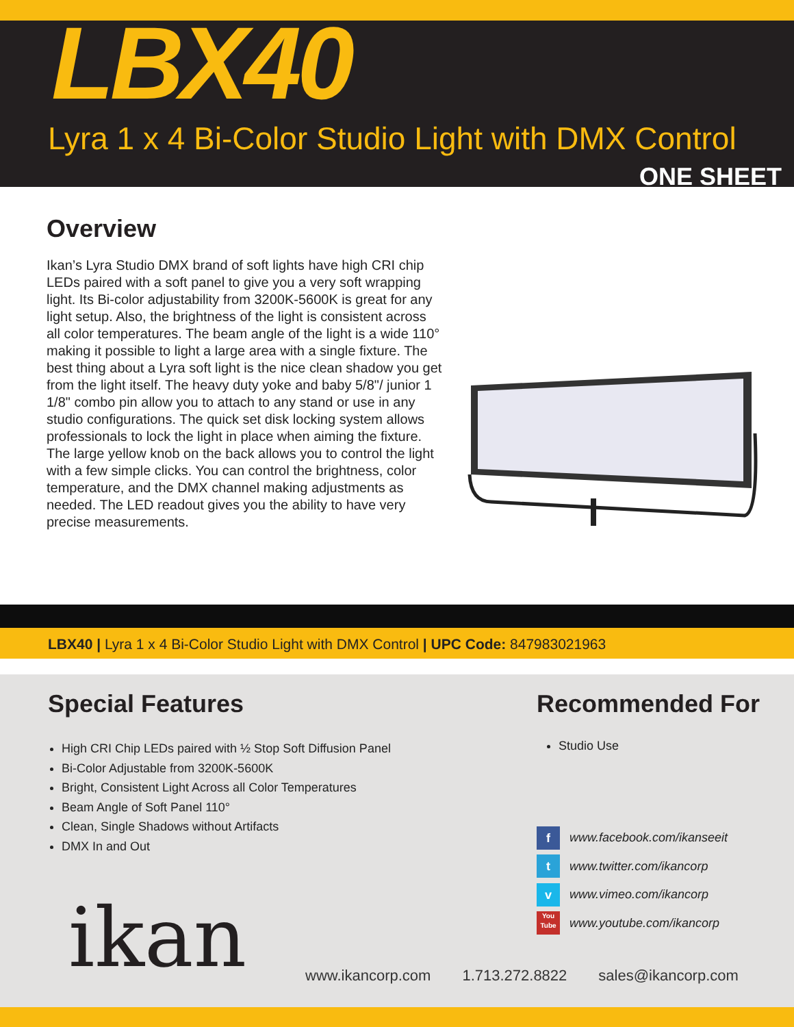LBX40
Lyra 1 x 4 Bi-Color Studio Light with DMX Control
ONE SHEET
Overview
Ikan’s Lyra Studio DMX brand of soft lights have high CRI chip LEDs paired with a soft panel to give you a very soft wrapping light. Its Bi-color adjustability from 3200K-5600K is great for any light setup. Also, the brightness of the light is consistent across all color temperatures. The beam angle of the light is a wide 110° making it possible to light a large area with a single fixture. The best thing about a Lyra soft light is the nice clean shadow you get from the light itself. The heavy duty yoke and baby 5/8"/ junior 1 1/8" combo pin allow you to attach to any stand or use in any studio configurations. The quick set disk locking system allows professionals to lock the light in place when aiming the fixture. The large yellow knob on the back allows you to control the light with a few simple clicks. You can control the brightness, color temperature, and the DMX channel making adjustments as needed. The LED readout gives you the ability to have very precise measurements.
LBX40 | Lyra 1 x 4 Bi-Color Studio Light with DMX Control | UPC Code: 847983021963
Special Features
High CRI Chip LEDs paired with ½ Stop Soft Diffusion Panel
Bi-Color Adjustable from 3200K-5600K
Bright, Consistent Light Across all Color Temperatures
Beam Angle of Soft Panel 110°
Clean, Single Shadows without Artifacts
DMX In and Out
Recommended For
Studio Use
f www.facebook.com/ikanseeit
t www.twitter.com/ikancorp
v www.vimeo.com/ikancorp
You Tube www.youtube.com/ikancorp
ikan
www.ikancorp.com 1.713.272.8822 sales@ikancorp.com